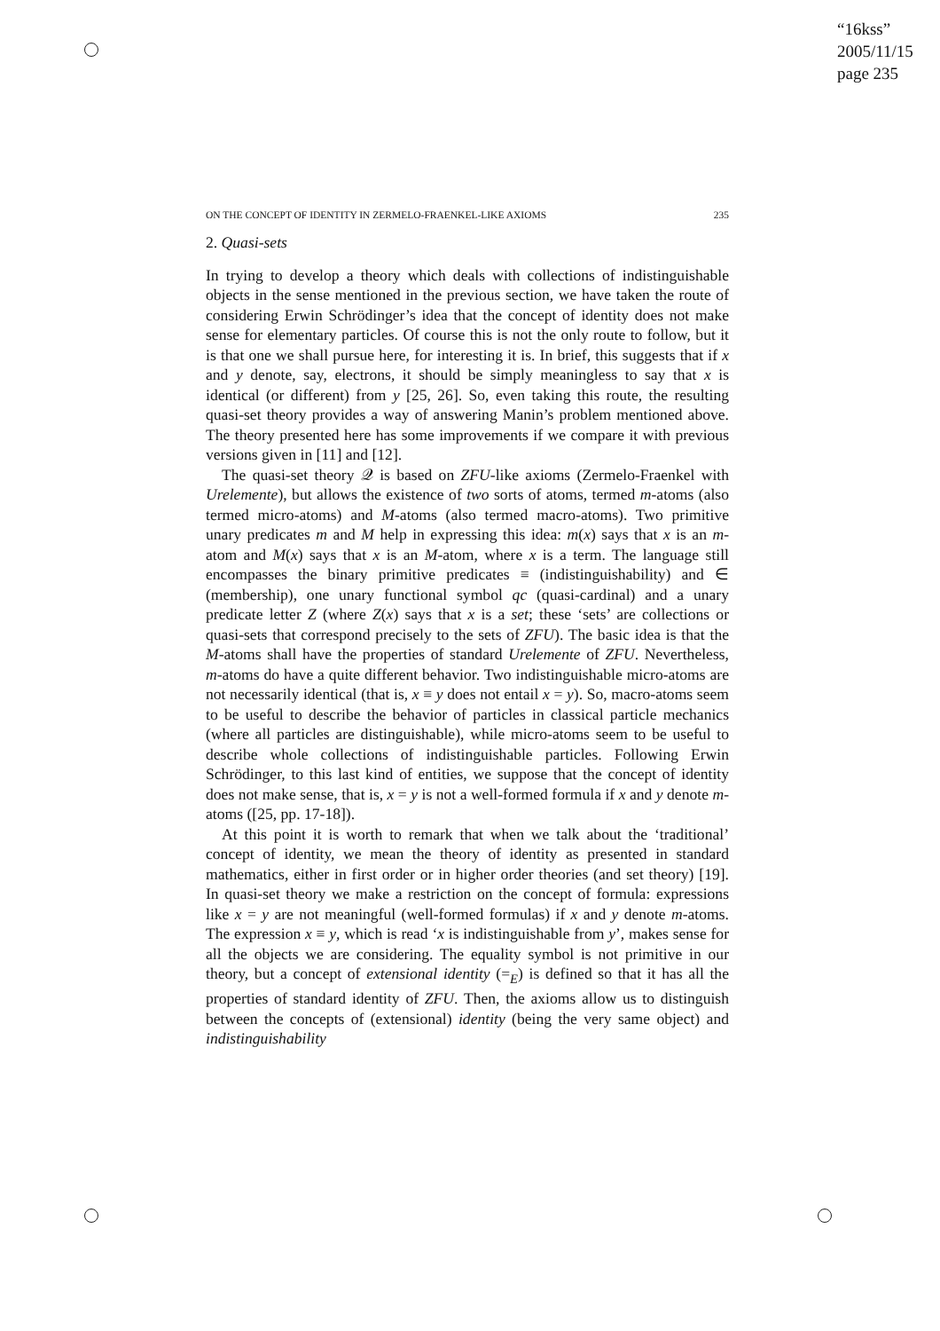“16kss”
2005/11/15
page 235
ON THE CONCEPT OF IDENTITY IN ZERMELO-FRAENKEL-LIKE AXIOMS 235
2. Quasi-sets
In trying to develop a theory which deals with collections of indistinguishable objects in the sense mentioned in the previous section, we have taken the route of considering Erwin Schrödinger’s idea that the concept of identity does not make sense for elementary particles. Of course this is not the only route to follow, but it is that one we shall pursue here, for interesting it is. In brief, this suggests that if x and y denote, say, electrons, it should be simply meaningless to say that x is identical (or different) from y [25, 26]. So, even taking this route, the resulting quasi-set theory provides a way of answering Manin’s problem mentioned above. The theory presented here has some improvements if we compare it with previous versions given in [11] and [12].
The quasi-set theory 𝒬 is based on ZFU-like axioms (Zermelo-Fraenkel with Urelemente), but allows the existence of two sorts of atoms, termed m-atoms (also termed micro-atoms) and M-atoms (also termed macro-atoms). Two primitive unary predicates m and M help in expressing this idea: m(x) says that x is an m-atom and M(x) says that x is an M-atom, where x is a term. The language still encompasses the binary primitive predicates ≡ (indistinguishability) and ∈ (membership), one unary functional symbol qc (quasi-cardinal) and a unary predicate letter Z (where Z(x) says that x is a set; these ‘sets’ are collections or quasi-sets that correspond precisely to the sets of ZFU). The basic idea is that the M-atoms shall have the properties of standard Urelemente of ZFU. Nevertheless, m-atoms do have a quite different behavior. Two indistinguishable micro-atoms are not necessarily identical (that is, x ≡ y does not entail x = y). So, macro-atoms seem to be useful to describe the behavior of particles in classical particle mechanics (where all particles are distinguishable), while micro-atoms seem to be useful to describe whole collections of indistinguishable particles. Following Erwin Schrödinger, to this last kind of entities, we suppose that the concept of identity does not make sense, that is, x = y is not a well-formed formula if x and y denote m-atoms ([25, pp. 17-18]).
At this point it is worth to remark that when we talk about the ‘traditional’ concept of identity, we mean the theory of identity as presented in standard mathematics, either in first order or in higher order theories (and set theory) [19]. In quasi-set theory we make a restriction on the concept of formula: expressions like x = y are not meaningful (well-formed formulas) if x and y denote m-atoms. The expression x ≡ y, which is read ‘x is indistinguishable from y’, makes sense for all the objects we are considering. The equality symbol is not primitive in our theory, but a concept of extensional identity (=<sub>E</sub>) is defined so that it has all the properties of standard identity of ZFU. Then, the axioms allow us to distinguish between the concepts of (extensional) identity (being the very same object) and indistinguishability